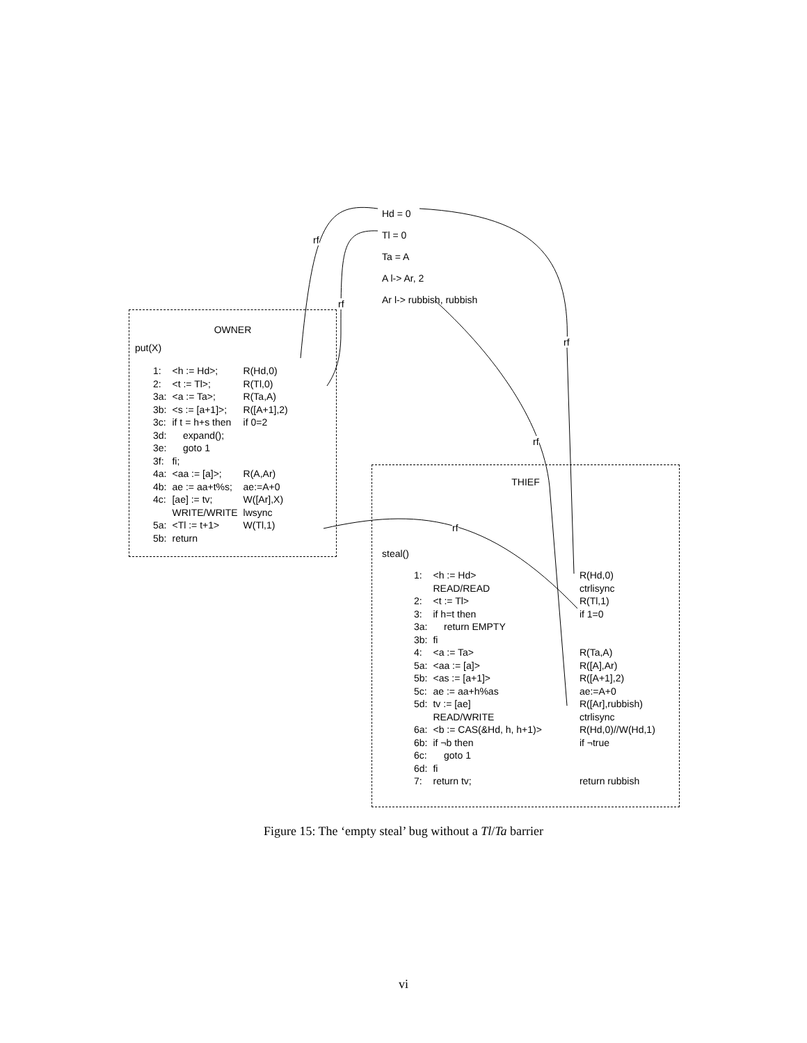Hd = 0
Tl = 0
Ta = A
A l-> Ar, 2
Ar l-> rubbish, rubbish
rf
rf
rf
rf
rf
OWNER
put(X)
| 1: | <h := Hd>; | R(Hd,0) |
| 2: | <t := Tl>; | R(Tl,0) |
| 3a: | <a := Ta>; | R(Ta,A) |
| 3b: | <s := [a+1]>; | R([A+1],2) |
| 3c: | if t = h+s then | if 0=2 |
| 3d: | expand(); | |
| 3e: | goto 1 | |
| 3f: | fi; | |
| 4a: | <aa := [a]>; | R(A,Ar) |
| 4b: | ae := aa+t%s; | ae:=A+0 |
| 4c: | [ae] := tv; | W([Ar],X) |
| | WRITE/WRITE | lwsync |
| 5a: | <Tl := t+1> | W(Tl,1) |
| 5b: | return | |
THIEF
steal()
| 1: | <h := Hd> | R(Hd,0) |
| | READ/READ | ctrlisync |
| 2: | <t := Tl> | R(Tl,1) |
| 3: | if h=t then | if 1=0 |
| 3a: | return EMPTY | |
| 3b: | fi | |
| 4: | <a := Ta> | R(Ta,A) |
| 5a: | <aa := [a]> | R([A],Ar) |
| 5b: | <as := [a+1]> | R([A+1],2) |
| 5c: | ae := aa+h%as | ae:=A+0 |
| 5d: | tv := [ae] | R([Ar],rubbish) |
| | READ/WRITE | ctrlisync |
| 6a: | <b := CAS(&Hd, h, h+1)> | R(Hd,0)//W(Hd,1) |
| 6b: | if ¬b then | if ¬true |
| 6c: | goto 1 | |
| 6d: | fi | |
| 7: | return tv; | return rubbish |
Figure 15: The ‘empty steal’ bug without a Tl/Ta barrier
vi